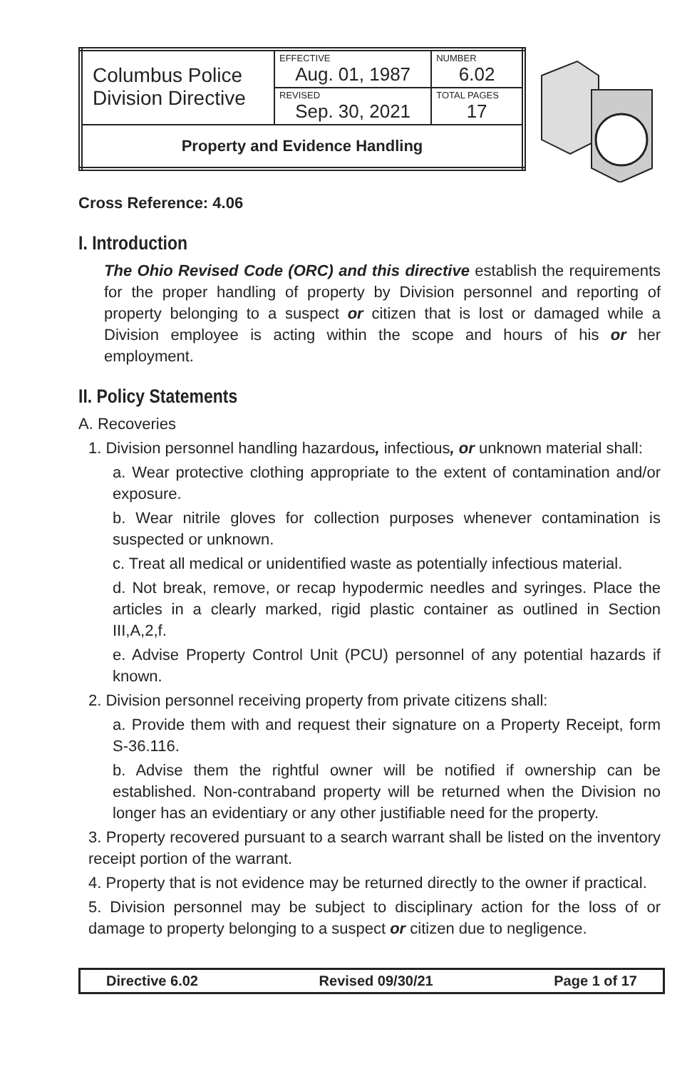| Columbus Police Division Directive | EFFECTIVE Aug. 01, 1987 | NUMBER 6.02 |
| | REVISED Sep. 30, 2021 | TOTAL PAGES 17 |
| Property and Evidence Handling | | |
Cross Reference: 4.06
I. Introduction
The Ohio Revised Code (ORC) and this directive establish the requirements for the proper handling of property by Division personnel and reporting of property belonging to a suspect or citizen that is lost or damaged while a Division employee is acting within the scope and hours of his or her employment.
II. Policy Statements
A. Recoveries
1. Division personnel handling hazardous, infectious, or unknown material shall:
a. Wear protective clothing appropriate to the extent of contamination and/or exposure.
b. Wear nitrile gloves for collection purposes whenever contamination is suspected or unknown.
c. Treat all medical or unidentified waste as potentially infectious material.
d. Not break, remove, or recap hypodermic needles and syringes. Place the articles in a clearly marked, rigid plastic container as outlined in Section III,A,2,f.
e. Advise Property Control Unit (PCU) personnel of any potential hazards if known.
2. Division personnel receiving property from private citizens shall:
a. Provide them with and request their signature on a Property Receipt, form S-36.116.
b. Advise them the rightful owner will be notified if ownership can be established. Non-contraband property will be returned when the Division no longer has an evidentiary or any other justifiable need for the property.
3. Property recovered pursuant to a search warrant shall be listed on the inventory receipt portion of the warrant.
4. Property that is not evidence may be returned directly to the owner if practical.
5. Division personnel may be subject to disciplinary action for the loss of or damage to property belonging to a suspect or citizen due to negligence.
Directive 6.02 Revised 09/30/21 Page 1 of 17